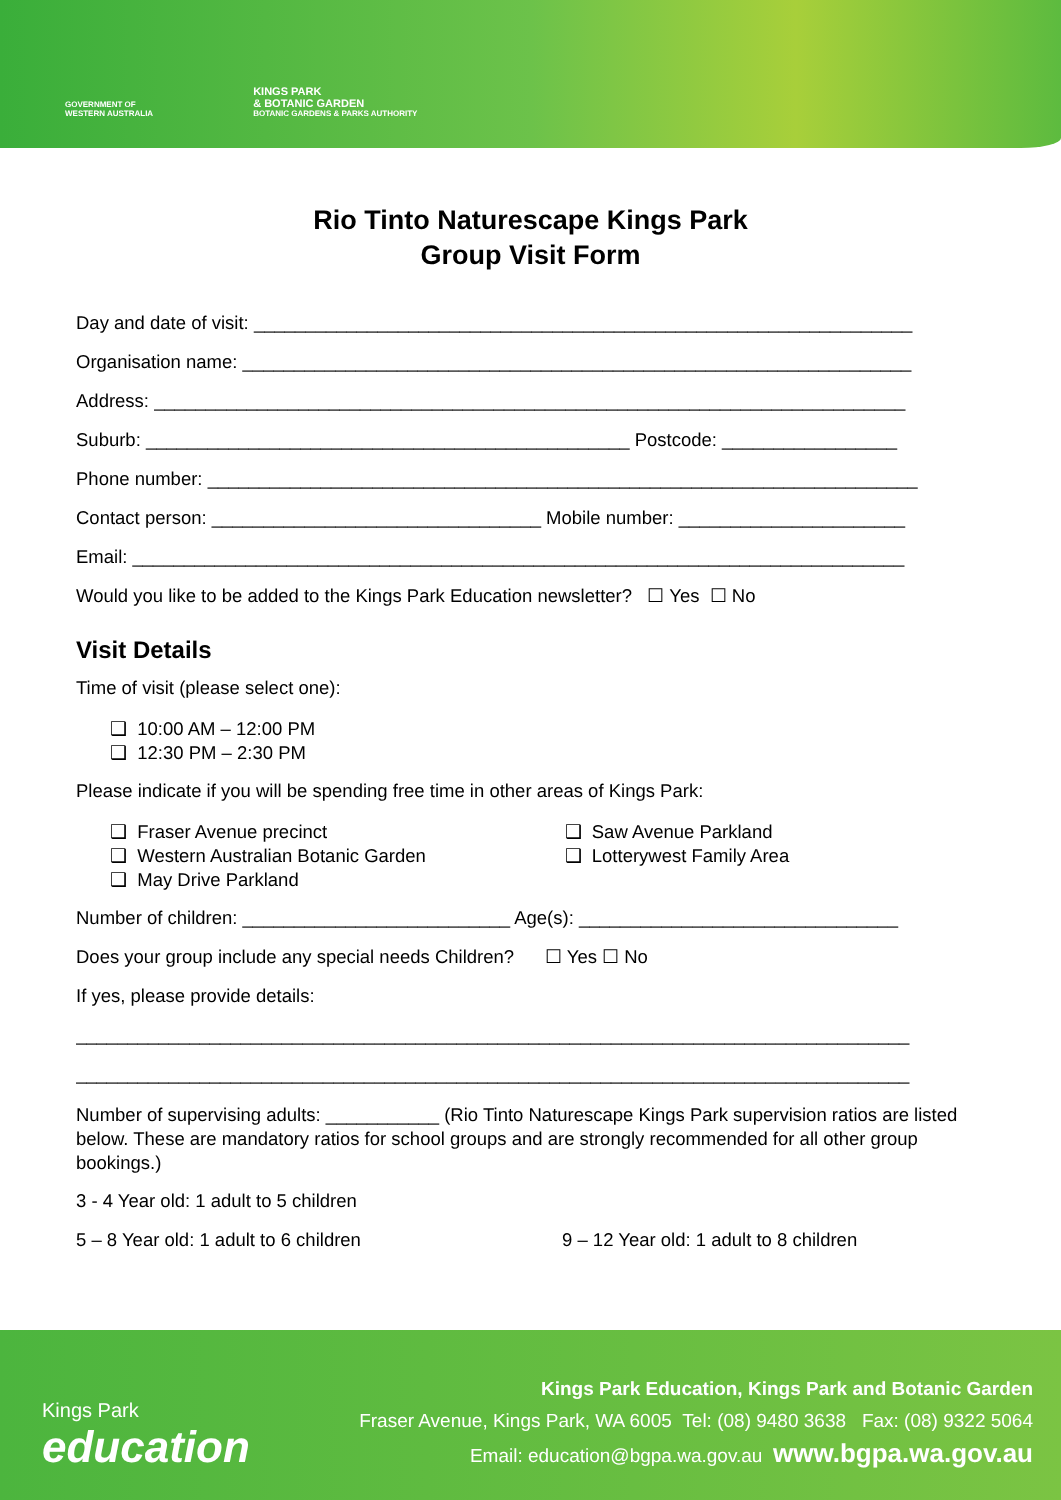GOVERNMENT OF
WESTERN AUSTRALIA
KINGS PARK
& BOTANIC GARDEN
BOTANIC GARDENS & PARKS AUTHORITY
Rio Tinto Naturescape Kings Park
Group Visit Form
Day and date of visit: ________________________________________________________________
Organisation name: _________________________________________________________________
Address: _________________________________________________________________________
Suburb: _______________________________________________ Postcode: _________________
Phone number: _____________________________________________________________________
Contact person: ________________________________ Mobile number: ______________________
Email: ___________________________________________________________________________
Would you like to be added to the Kings Park Education newsletter? ☐ Yes ☐ No
Visit Details
Time of visit (please select one):
❑ 10:00 AM – 12:00 PM
❑ 12:30 PM – 2:30 PM
Please indicate if you will be spending free time in other areas of Kings Park:
❑ Fraser Avenue precinct
❑ Western Australian Botanic Garden
❑ May Drive Parkland
❑ Saw Avenue Parkland
❑ Lotterywest Family Area
Number of children: __________________________ Age(s): _______________________________
Does your group include any special needs Children? ☐ Yes ☐ No
If yes, please provide details:
_________________________________________________________________________________
_________________________________________________________________________________
Number of supervising adults: ___________ (Rio Tinto Naturescape Kings Park supervision ratios are listed below. These are mandatory ratios for school groups and are strongly recommended for all other group bookings.)
3 - 4 Year old: 1 adult to 5 children
5 – 8 Year old: 1 adult to 6 children 9 – 12 Year old: 1 adult to 8 children
Kings Park
education
Kings Park Education, Kings Park and Botanic Garden
Fraser Avenue, Kings Park, WA 6005 Tel: (08) 9480 3638 Fax: (08) 9322 5064
Email: education@bgpa.wa.gov.au www.bgpa.wa.gov.au